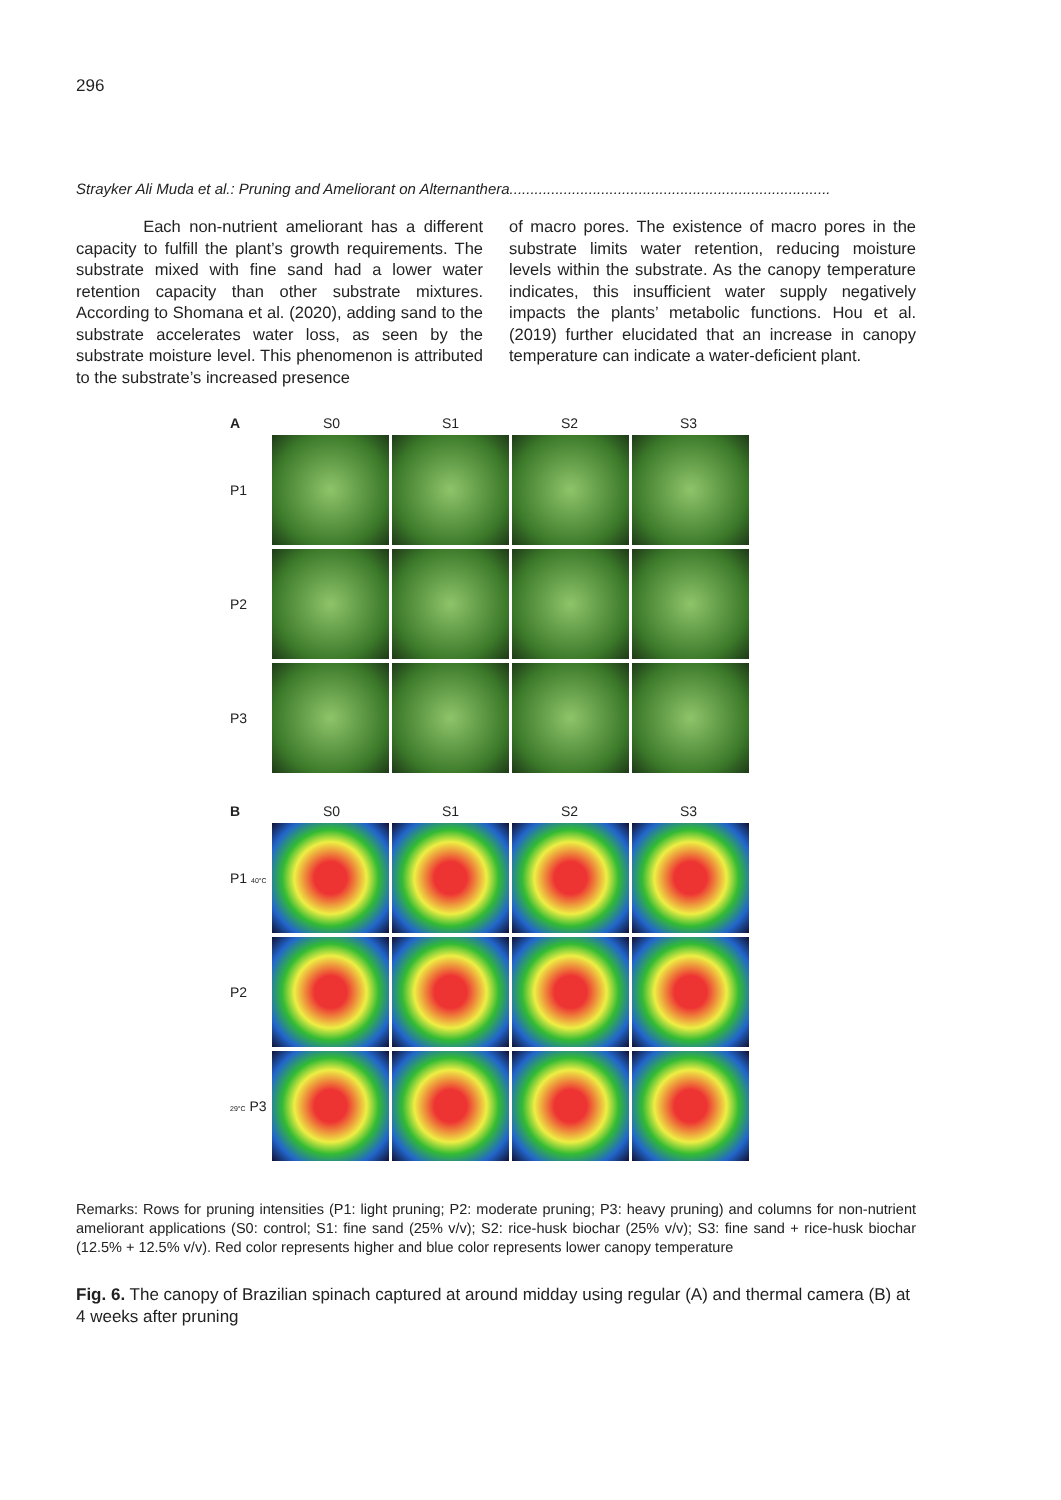296
Strayker Ali Muda et al.: Pruning and Ameliorant on Alternanthera.............................................................................
Each non-nutrient ameliorant has a different capacity to fulfill the plant’s growth requirements. The substrate mixed with fine sand had a lower water retention capacity than other substrate mixtures. According to Shomana et al. (2020), adding sand to the substrate accelerates water loss, as seen by the substrate moisture level. This phenomenon is attributed to the substrate’s increased presence
of macro pores. The existence of macro pores in the substrate limits water retention, reducing moisture levels within the substrate. As the canopy temperature indicates, this insufficient water supply negatively impacts the plants’ metabolic functions. Hou et al. (2019) further elucidated that an increase in canopy temperature can indicate a water-deficient plant.
A S0 S1 S2 S3
P1
P2
P3
B S0 S1 S2 S3
P1 40°C
P2
29°C P3
Remarks: Rows for pruning intensities (P1: light pruning; P2: moderate pruning; P3: heavy pruning) and columns for non-nutrient ameliorant applications (S0: control; S1: fine sand (25% v/v); S2: rice-husk biochar (25% v/v); S3: fine sand + rice-husk biochar (12.5% + 12.5% v/v). Red color represents higher and blue color represents lower canopy temperature
Fig. 6. The canopy of Brazilian spinach captured at around midday using regular (A) and thermal camera (B) at 4 weeks after pruning